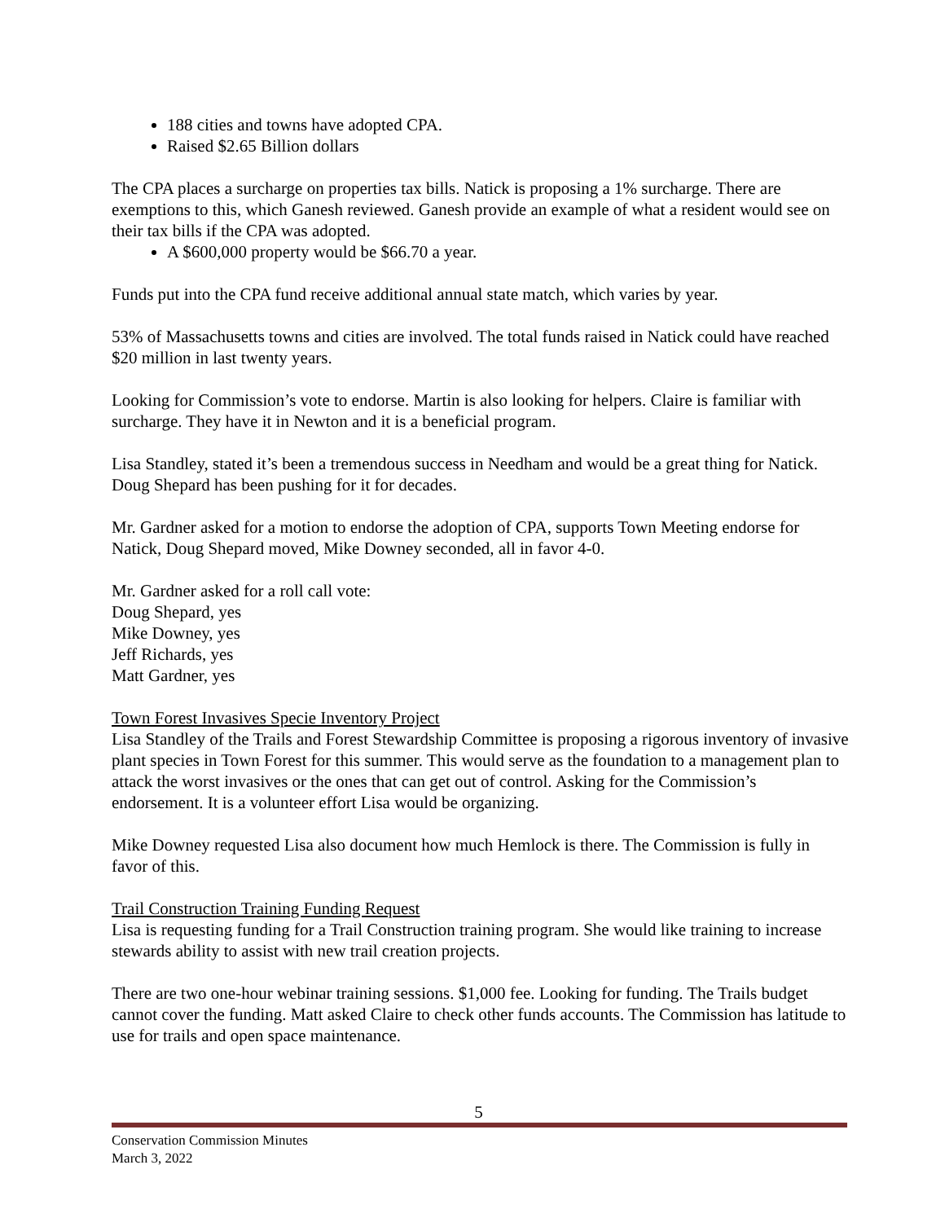188 cities and towns have adopted CPA.
Raised $2.65 Billion dollars
The CPA places a surcharge on properties tax bills. Natick is proposing a 1% surcharge. There are exemptions to this, which Ganesh reviewed. Ganesh provide an example of what a resident would see on their tax bills if the CPA was adopted.
A $600,000 property would be $66.70 a year.
Funds put into the CPA fund receive additional annual state match, which varies by year.
53% of Massachusetts towns and cities are involved. The total funds raised in Natick could have reached $20 million in last twenty years.
Looking for Commission’s vote to endorse. Martin is also looking for helpers. Claire is familiar with surcharge. They have it in Newton and it is a beneficial program.
Lisa Standley, stated it’s been a tremendous success in Needham and would be a great thing for Natick. Doug Shepard has been pushing for it for decades.
Mr. Gardner asked for a motion to endorse the adoption of CPA, supports Town Meeting endorse for Natick, Doug Shepard moved, Mike Downey seconded, all in favor 4-0.
Mr. Gardner asked for a roll call vote:
Doug Shepard, yes
Mike Downey, yes
Jeff Richards, yes
Matt Gardner, yes
Town Forest Invasives Specie Inventory Project
Lisa Standley of the Trails and Forest Stewardship Committee is proposing a rigorous inventory of invasive plant species in Town Forest for this summer. This would serve as the foundation to a management plan to attack the worst invasives or the ones that can get out of control. Asking for the Commission’s endorsement. It is a volunteer effort Lisa would be organizing.
Mike Downey requested Lisa also document how much Hemlock is there. The Commission is fully in favor of this.
Trail Construction Training Funding Request
Lisa is requesting funding for a Trail Construction training program. She would like training to increase stewards ability to assist with new trail creation projects.
There are two one-hour webinar training sessions. $1,000 fee. Looking for funding. The Trails budget cannot cover the funding. Matt asked Claire to check other funds accounts. The Commission has latitude to use for trails and open space maintenance.
5
Conservation Commission Minutes
March 3, 2022